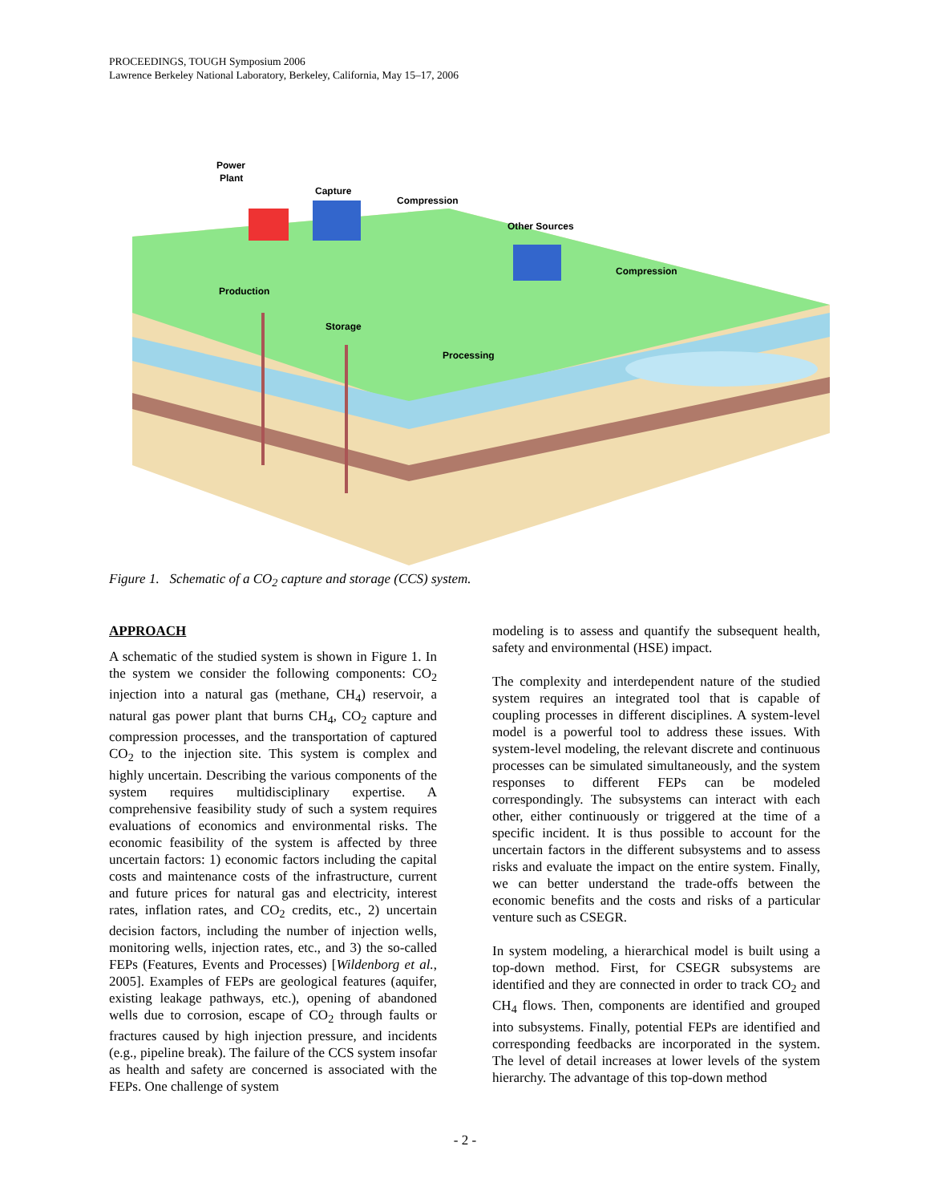PROCEEDINGS, TOUGH Symposium 2006
Lawrence Berkeley National Laboratory, Berkeley, California, May 15–17, 2006
Power
Plant
Capture
Compression
Other Sources
Compression
Production
Storage
Processing
Figure 1. Schematic of a CO<sub>2</sub> capture and storage (CCS) system.
APPROACH
A schematic of the studied system is shown in Figure 1. In the system we consider the following components: CO<sub>2</sub> injection into a natural gas (methane, CH<sub>4</sub>) reservoir, a natural gas power plant that burns CH<sub>4</sub>, CO<sub>2</sub> capture and compression processes, and the transportation of captured CO<sub>2</sub> to the injection site. This system is complex and highly uncertain. Describing the various components of the system requires multidisciplinary expertise. A comprehensive feasibility study of such a system requires evaluations of economics and environmental risks. The economic feasibility of the system is affected by three uncertain factors: 1) economic factors including the capital costs and maintenance costs of the infrastructure, current and future prices for natural gas and electricity, interest rates, inflation rates, and CO<sub>2</sub> credits, etc., 2) uncertain decision factors, including the number of injection wells, monitoring wells, injection rates, etc., and 3) the so-called FEPs (Features, Events and Processes) [Wildenborg et al., 2005]. Examples of FEPs are geological features (aquifer, existing leakage pathways, etc.), opening of abandoned wells due to corrosion, escape of CO<sub>2</sub> through faults or fractures caused by high injection pressure, and incidents (e.g., pipeline break). The failure of the CCS system insofar as health and safety are concerned is associated with the FEPs. One challenge of system
modeling is to assess and quantify the subsequent health, safety and environmental (HSE) impact.
The complexity and interdependent nature of the studied system requires an integrated tool that is capable of coupling processes in different disciplines. A system-level model is a powerful tool to address these issues. With system-level modeling, the relevant discrete and continuous processes can be simulated simultaneously, and the system responses to different FEPs can be modeled correspondingly. The subsystems can interact with each other, either continuously or triggered at the time of a specific incident. It is thus possible to account for the uncertain factors in the different subsystems and to assess risks and evaluate the impact on the entire system. Finally, we can better understand the trade-offs between the economic benefits and the costs and risks of a particular venture such as CSEGR.
In system modeling, a hierarchical model is built using a top-down method. First, for CSEGR subsystems are identified and they are connected in order to track CO<sub>2</sub> and CH<sub>4</sub> flows. Then, components are identified and grouped into subsystems. Finally, potential FEPs are identified and corresponding feedbacks are incorporated in the system. The level of detail increases at lower levels of the system hierarchy. The advantage of this top-down method
- 2 -